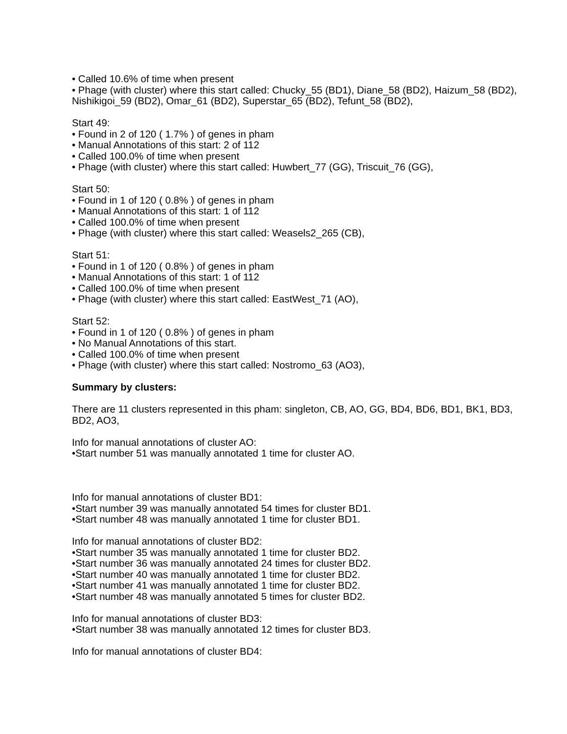• Called 10.6% of time when present
• Phage (with cluster) where this start called: Chucky_55 (BD1), Diane_58 (BD2), Haizum_58 (BD2), Nishikigoi_59 (BD2), Omar_61 (BD2), Superstar_65 (BD2), Tefunt_58 (BD2),
Start 49:
• Found in 2 of 120 ( 1.7% ) of genes in pham
• Manual Annotations of this start: 2 of 112
• Called 100.0% of time when present
• Phage (with cluster) where this start called: Huwbert_77 (GG), Triscuit_76 (GG),
Start 50:
• Found in 1 of 120 ( 0.8% ) of genes in pham
• Manual Annotations of this start: 1 of 112
• Called 100.0% of time when present
• Phage (with cluster) where this start called: Weasels2_265 (CB),
Start 51:
• Found in 1 of 120 ( 0.8% ) of genes in pham
• Manual Annotations of this start: 1 of 112
• Called 100.0% of time when present
• Phage (with cluster) where this start called: EastWest_71 (AO),
Start 52:
• Found in 1 of 120 ( 0.8% ) of genes in pham
• No Manual Annotations of this start.
• Called 100.0% of time when present
• Phage (with cluster) where this start called: Nostromo_63 (AO3),
Summary by clusters:
There are 11 clusters represented in this pham: singleton, CB, AO, GG, BD4, BD6, BD1, BK1, BD3, BD2, AO3,
Info for manual annotations of cluster AO:
•Start number 51 was manually annotated 1 time for cluster AO.
Info for manual annotations of cluster BD1:
•Start number 39 was manually annotated 54 times for cluster BD1.
•Start number 48 was manually annotated 1 time for cluster BD1.
Info for manual annotations of cluster BD2:
•Start number 35 was manually annotated 1 time for cluster BD2.
•Start number 36 was manually annotated 24 times for cluster BD2.
•Start number 40 was manually annotated 1 time for cluster BD2.
•Start number 41 was manually annotated 1 time for cluster BD2.
•Start number 48 was manually annotated 5 times for cluster BD2.
Info for manual annotations of cluster BD3:
•Start number 38 was manually annotated 12 times for cluster BD3.
Info for manual annotations of cluster BD4: